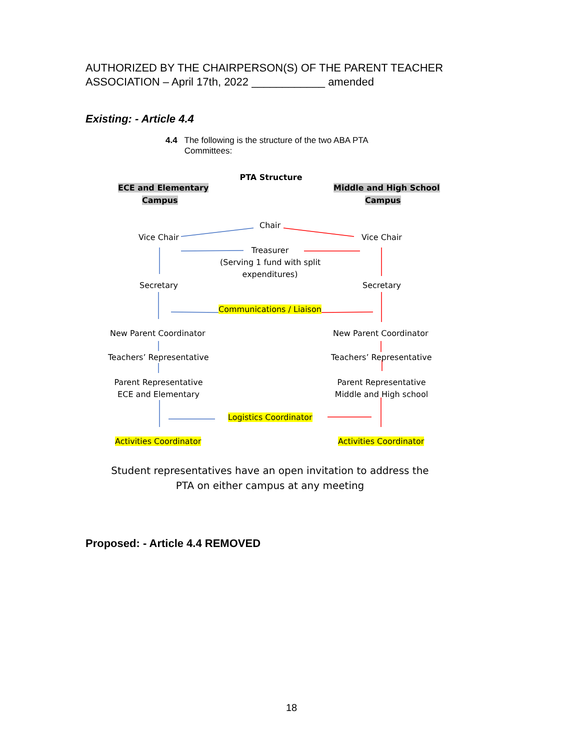AUTHORIZED BY THE CHAIRPERSON(S) OF THE PARENT TEACHER
ASSOCIATION – April 17th, 2022 ____________ amended
Existing: - Article 4.4
4.4 The following is the structure of the two ABA PTA
Committees:
PTA Structure
ECE and Elementary
Campus
Middle and High School
Campus
Chair
Vice Chair Vice Chair
Treasurer
(Serving 1 fund with split
expenditures)
Secretary Secretary
Communications / Liaison
New Parent Coordinator New Parent Coordinator
Teachers’ Representative Teachers’ Representative
Parent Representative
ECE and Elementary
Parent Representative
Middle and High school
Logistics Coordinator
Activities Coordinator Activities Coordinator
Student representatives have an open invitation to address the
PTA on either campus at any meeting
Proposed: - Article 4.4 REMOVED
18